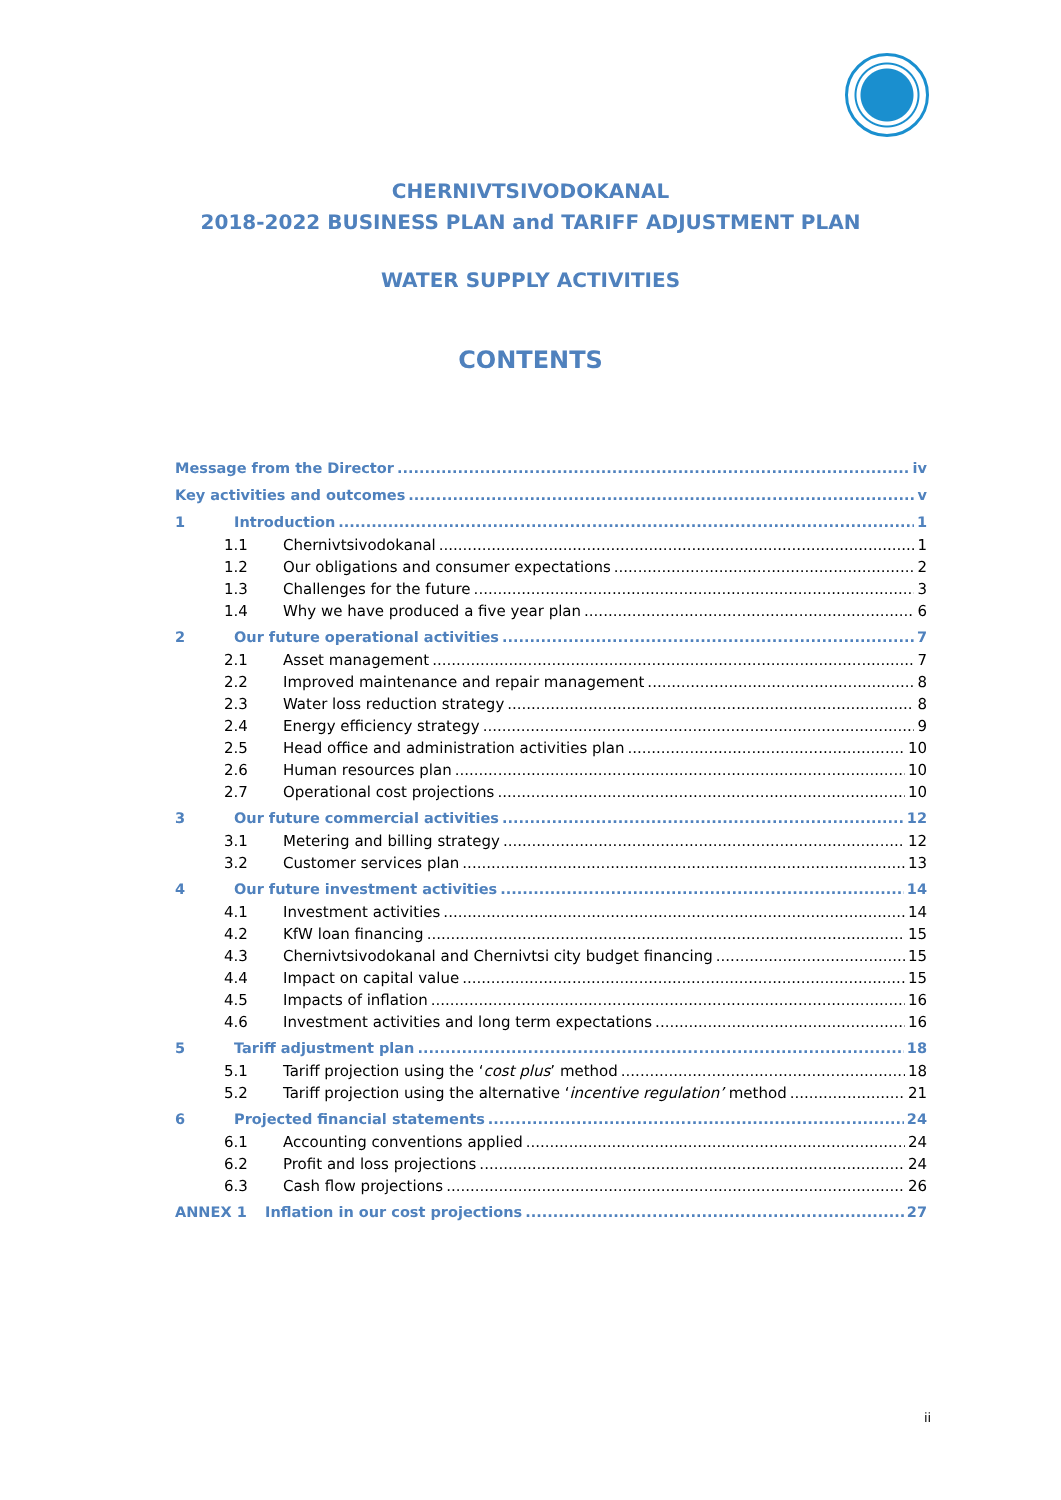CHERNIVTSIVODOKANAL
2018-2022 BUSINESS PLAN and TARIFF ADJUSTMENT PLAN
WATER SUPPLY ACTIVITIES
CONTENTS
Message from the Director iv
Key activities and outcomes v
1 Introduction 1
1.1 Chernivtsivodokanal 1
1.2 Our obligations and consumer expectations 2
1.3 Challenges for the future 3
1.4 Why we have produced a five year plan 6
2 Our future operational activities 7
2.1 Asset management 7
2.2 Improved maintenance and repair management 8
2.3 Water loss reduction strategy 8
2.4 Energy efficiency strategy 9
2.5 Head office and administration activities plan 10
2.6 Human resources plan 10
2.7 Operational cost projections 10
3 Our future commercial activities 12
3.1 Metering and billing strategy 12
3.2 Customer services plan 13
4 Our future investment activities 14
4.1 Investment activities 14
4.2 KfW loan financing 15
4.3 Chernivtsivodokanal and Chernivtsi city budget financing 15
4.4 Impact on capital value 15
4.5 Impacts of inflation 16
4.6 Investment activities and long term expectations 16
5 Tariff adjustment plan 18
5.1 Tariff projection using the ‘cost plus’ method 18
5.2 Tariff projection using the alternative ‘incentive regulation’ method 21
6 Projected financial statements 24
6.1 Accounting conventions applied 24
6.2 Profit and loss projections 24
6.3 Cash flow projections 26
ANNEX 1 Inflation in our cost projections 27
ii